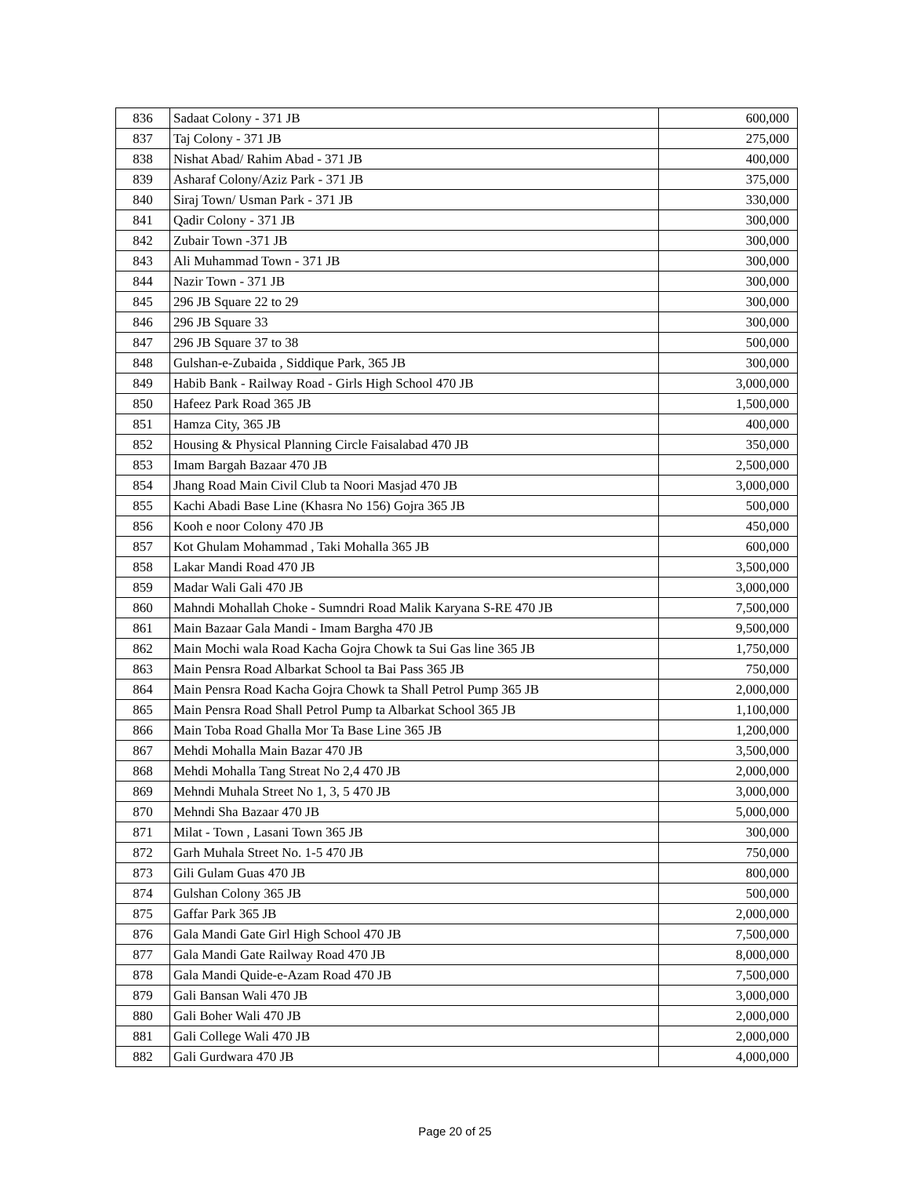| 836 | Sadaat Colony - 371 JB | 600,000 |
| 837 | Taj Colony - 371 JB | 275,000 |
| 838 | Nishat Abad/ Rahim Abad - 371 JB | 400,000 |
| 839 | Asharaf Colony/Aziz Park - 371 JB | 375,000 |
| 840 | Siraj Town/ Usman Park - 371 JB | 330,000 |
| 841 | Qadir Colony - 371 JB | 300,000 |
| 842 | Zubair Town -371 JB | 300,000 |
| 843 | Ali Muhammad Town - 371 JB | 300,000 |
| 844 | Nazir Town - 371 JB | 300,000 |
| 845 | 296 JB Square 22 to 29 | 300,000 |
| 846 | 296 JB Square 33 | 300,000 |
| 847 | 296 JB Square 37 to 38 | 500,000 |
| 848 | Gulshan-e-Zubaida , Siddique Park, 365 JB | 300,000 |
| 849 | Habib Bank - Railway Road - Girls High School 470 JB | 3,000,000 |
| 850 | Hafeez Park Road 365 JB | 1,500,000 |
| 851 | Hamza City, 365 JB | 400,000 |
| 852 | Housing & Physical Planning Circle Faisalabad 470 JB | 350,000 |
| 853 | Imam Bargah Bazaar 470 JB | 2,500,000 |
| 854 | Jhang Road Main Civil Club ta Noori Masjad 470 JB | 3,000,000 |
| 855 | Kachi Abadi Base Line (Khasra No 156) Gojra 365 JB | 500,000 |
| 856 | Kooh e noor Colony 470 JB | 450,000 |
| 857 | Kot Ghulam Mohammad , Taki Mohalla 365 JB | 600,000 |
| 858 | Lakar Mandi Road 470 JB | 3,500,000 |
| 859 | Madar Wali Gali 470 JB | 3,000,000 |
| 860 | Mahndi Mohallah Choke - Sumndri Road Malik Karyana S-RE 470 JB | 7,500,000 |
| 861 | Main Bazaar Gala Mandi - Imam Bargha 470 JB | 9,500,000 |
| 862 | Main Mochi wala Road Kacha Gojra Chowk ta Sui Gas line 365 JB | 1,750,000 |
| 863 | Main Pensra Road Albarkat School ta Bai Pass 365 JB | 750,000 |
| 864 | Main Pensra Road Kacha Gojra Chowk ta Shall Petrol Pump 365 JB | 2,000,000 |
| 865 | Main Pensra Road Shall Petrol Pump ta Albarkat School 365 JB | 1,100,000 |
| 866 | Main Toba Road Ghalla Mor Ta Base Line 365 JB | 1,200,000 |
| 867 | Mehdi Mohalla Main Bazar 470 JB | 3,500,000 |
| 868 | Mehdi Mohalla Tang Streat No 2,4 470 JB | 2,000,000 |
| 869 | Mehndi Muhala Street No 1, 3, 5 470 JB | 3,000,000 |
| 870 | Mehndi Sha Bazaar 470 JB | 5,000,000 |
| 871 | Milat - Town , Lasani Town 365 JB | 300,000 |
| 872 | Garh Muhala Street No. 1-5 470 JB | 750,000 |
| 873 | Gili Gulam Guas 470 JB | 800,000 |
| 874 | Gulshan Colony 365 JB | 500,000 |
| 875 | Gaffar Park 365 JB | 2,000,000 |
| 876 | Gala Mandi Gate Girl High School 470 JB | 7,500,000 |
| 877 | Gala Mandi Gate Railway Road 470 JB | 8,000,000 |
| 878 | Gala Mandi Quide-e-Azam Road 470 JB | 7,500,000 |
| 879 | Gali Bansan Wali 470 JB | 3,000,000 |
| 880 | Gali Boher Wali 470 JB | 2,000,000 |
| 881 | Gali College Wali 470 JB | 2,000,000 |
| 882 | Gali Gurdwara 470 JB | 4,000,000 |
Page 20 of 25